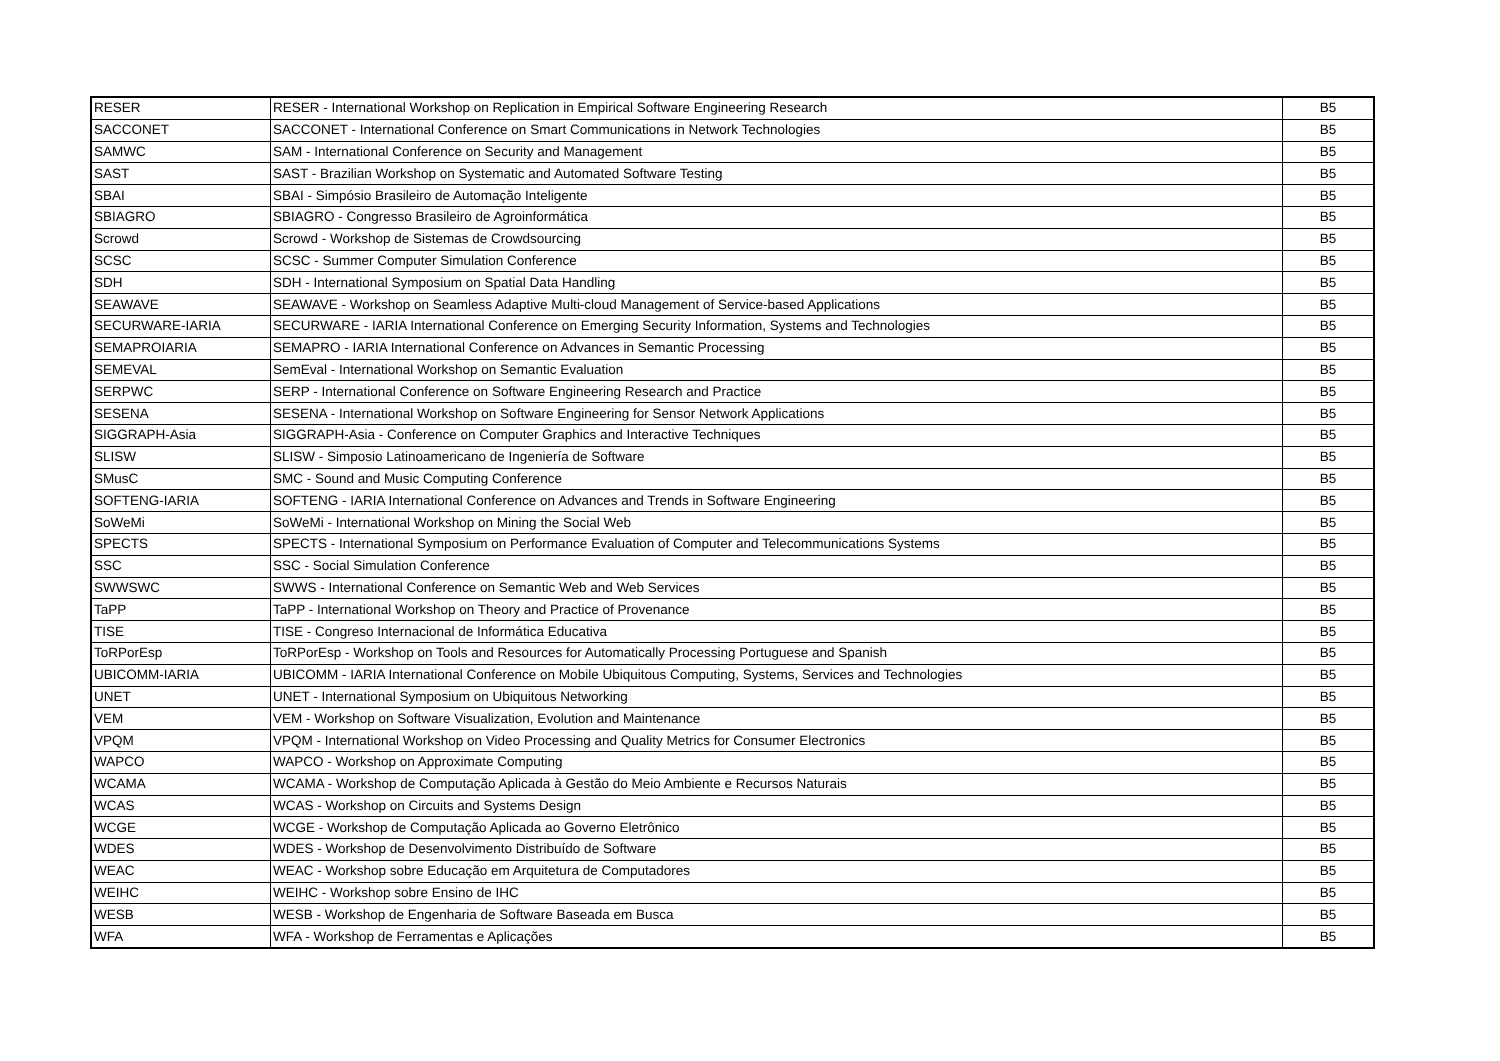| RESER | RESER - International Workshop on Replication in Empirical Software Engineering Research | B5 |
| SACCONET | SACCONET - International Conference on Smart Communications in Network Technologies | B5 |
| SAMWC | SAM - International Conference on Security and Management | B5 |
| SAST | SAST - Brazilian Workshop on Systematic and Automated Software Testing | B5 |
| SBAI | SBAI - Simpósio Brasileiro de Automação Inteligente | B5 |
| SBIAGRO | SBIAGRO - Congresso Brasileiro de Agroinformática | B5 |
| Scrowd | Scrowd - Workshop de Sistemas de Crowdsourcing | B5 |
| SCSC | SCSC - Summer Computer Simulation Conference | B5 |
| SDH | SDH - International Symposium on Spatial Data Handling | B5 |
| SEAWAVE | SEAWAVE - Workshop on Seamless Adaptive Multi-cloud Management of Service-based Applications | B5 |
| SECURWARE-IARIA | SECURWARE - IARIA International Conference on Emerging Security Information, Systems and Technologies | B5 |
| SEMAPROIARIA | SEMAPRO - IARIA International Conference on Advances in Semantic Processing | B5 |
| SEMEVAL | SemEval - International Workshop on Semantic Evaluation | B5 |
| SERPWC | SERP - International Conference on Software Engineering Research and Practice | B5 |
| SESENA | SESENA - International Workshop on Software Engineering for Sensor Network Applications | B5 |
| SIGGRAPH-Asia | SIGGRAPH-Asia - Conference on Computer Graphics and Interactive Techniques | B5 |
| SLISW | SLISW - Simposio Latinoamericano de Ingeniería de Software | B5 |
| SMusC | SMC - Sound and Music Computing Conference | B5 |
| SOFTENG-IARIA | SOFTENG - IARIA International Conference on Advances and Trends in Software Engineering | B5 |
| SoWeMi | SoWeMi - International Workshop on Mining the Social Web | B5 |
| SPECTS | SPECTS - International Symposium on Performance Evaluation of Computer and Telecommunications Systems | B5 |
| SSC | SSC - Social Simulation Conference | B5 |
| SWWSWC | SWWS - International Conference on Semantic Web and Web Services | B5 |
| TaPP | TaPP - International Workshop on Theory and Practice of Provenance | B5 |
| TISE | TISE - Congreso Internacional de Informática Educativa | B5 |
| ToRPorEsp | ToRPorEsp - Workshop on Tools and Resources for Automatically Processing Portuguese and Spanish | B5 |
| UBICOMM-IARIA | UBICOMM - IARIA International Conference on Mobile Ubiquitous Computing, Systems, Services and Technologies | B5 |
| UNET | UNET - International Symposium on Ubiquitous Networking | B5 |
| VEM | VEM - Workshop on Software Visualization, Evolution and Maintenance | B5 |
| VPQM | VPQM - International Workshop on Video Processing and Quality Metrics for Consumer Electronics | B5 |
| WAPCO | WAPCO - Workshop on Approximate Computing | B5 |
| WCAMA | WCAMA - Workshop de Computação Aplicada à Gestão do Meio Ambiente e Recursos Naturais | B5 |
| WCAS | WCAS - Workshop on Circuits and Systems Design | B5 |
| WCGE | WCGE - Workshop de Computação Aplicada ao Governo Eletrônico | B5 |
| WDES | WDES - Workshop de Desenvolvimento Distribuído de Software | B5 |
| WEAC | WEAC - Workshop sobre Educação em Arquitetura de Computadores | B5 |
| WEIHC | WEIHC - Workshop sobre Ensino de IHC | B5 |
| WESB | WESB - Workshop de Engenharia de Software Baseada em Busca | B5 |
| WFA | WFA - Workshop de Ferramentas e Aplicações | B5 |